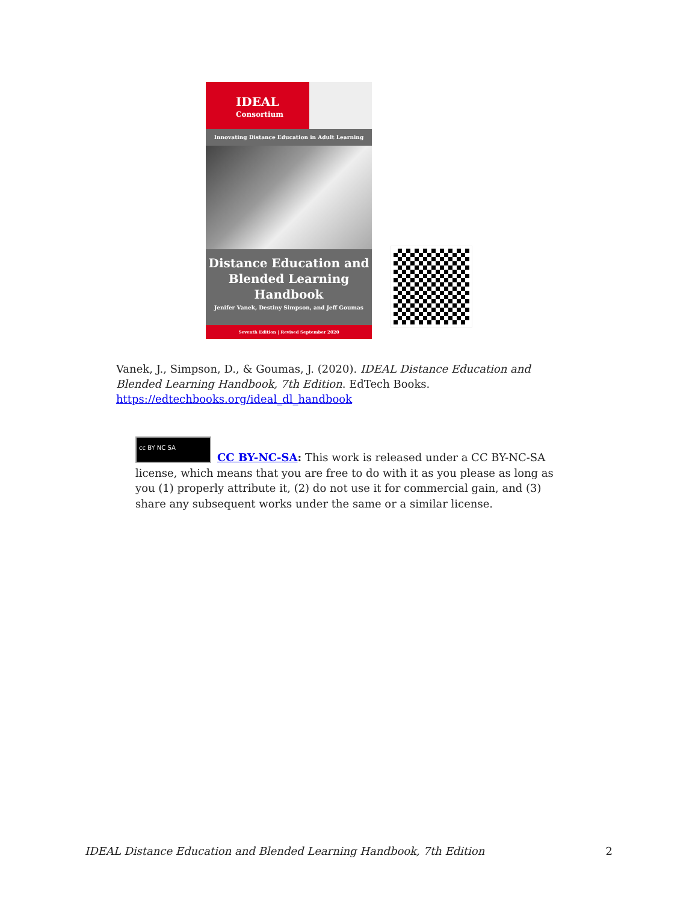IDEAL
Consortium
Innovating Distance Education in Adult Learning
Distance Education and
Blended Learning
Handbook
Jenifer Vanek, Destiny Simpson, and Jeff Goumas
Seventh Edition | Revised September 2020
Vanek, J., Simpson, D., & Goumas, J. (2020). IDEAL Distance Education and Blended Learning Handbook, 7th Edition. EdTech Books. https://edtechbooks.org/ideal_dl_handbook
cc BY NC SA
CC BY-NC-SA: This work is released under a CC BY-NC-SA license, which means that you are free to do with it as you please as long as you (1) properly attribute it, (2) do not use it for commercial gain, and (3) share any subsequent works under the same or a similar license.
IDEAL Distance Education and Blended Learning Handbook, 7th Edition 2